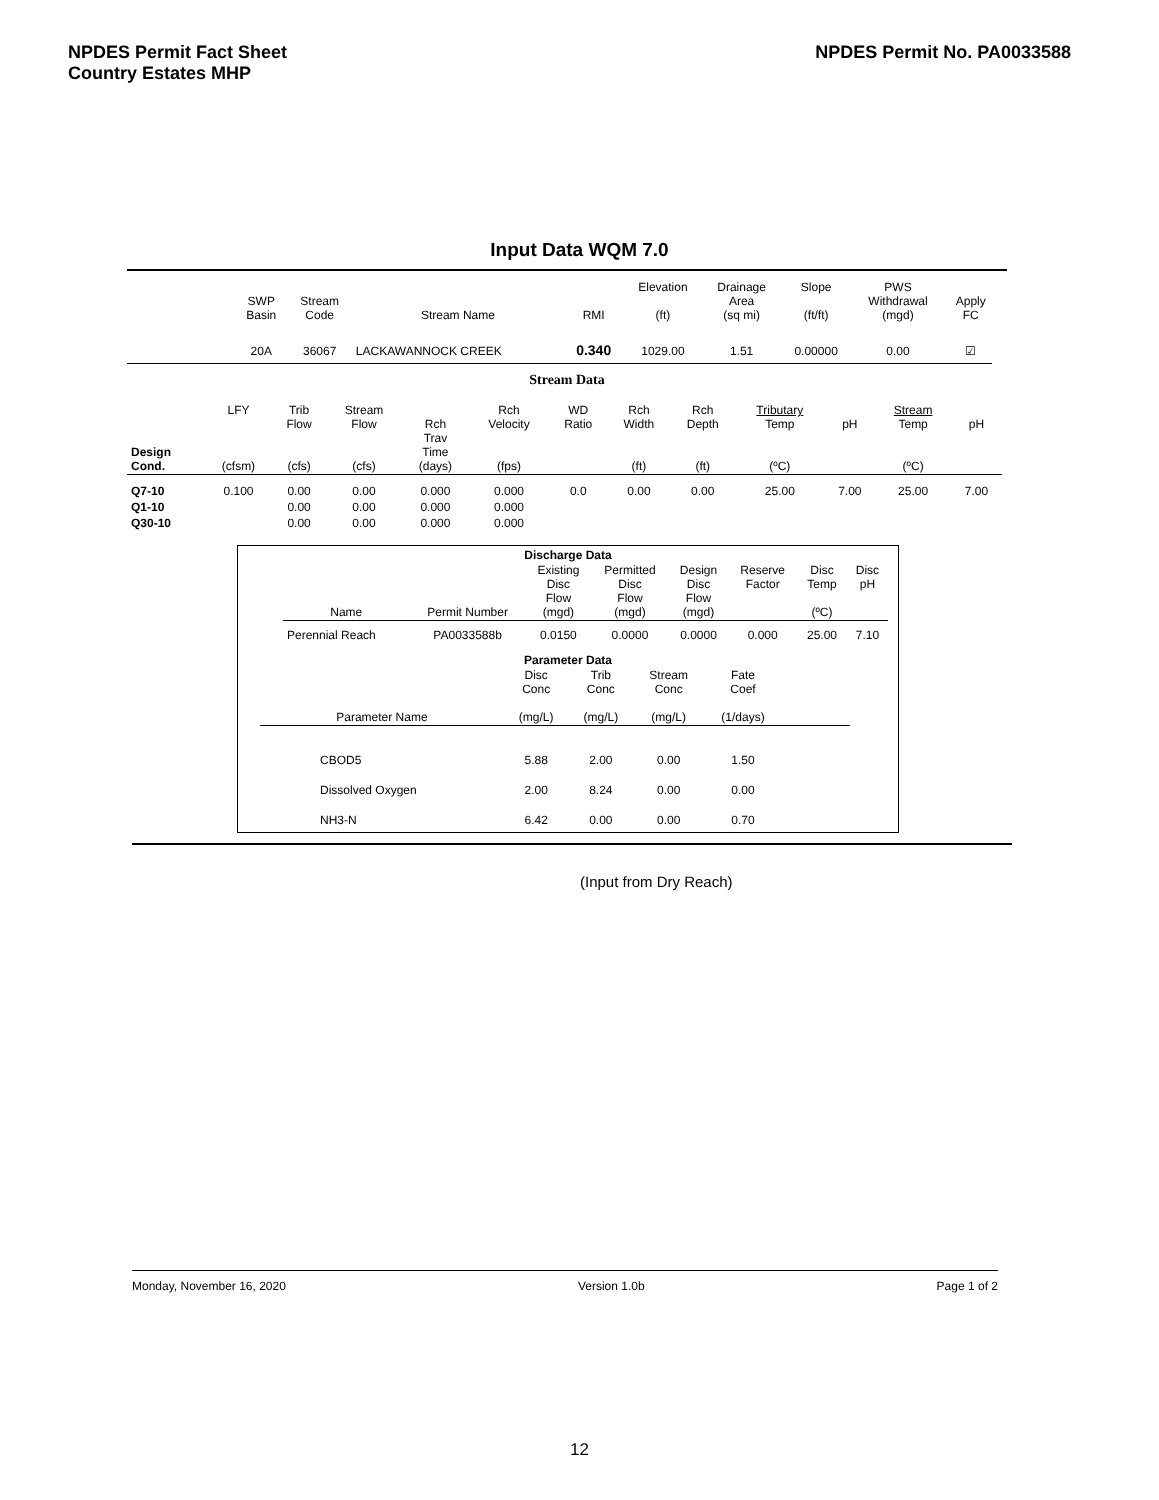NPDES Permit Fact Sheet
Country Estates MHP
NPDES Permit No. PA0033588
Input Data WQM 7.0
| | SWP Basin | Stream Code | Stream Name | RMI | Elevation (ft) | Drainage Area (sq mi) | Slope (ft/ft) | PWS Withdrawal (mgd) | Apply FC |
| --- | --- | --- | --- | --- | --- | --- | --- | --- | --- |
| | 20A | 36067 | LACKAWANNOCK CREEK | 0.340 | 1029.00 | 1.51 | 0.00000 | 0.00 | ☑ |
Stream Data
| Design Cond. | LFY (cfsm) | Trib Flow (cfs) | Stream Flow (cfs) | Rch Trav Time (days) | Rch Velocity (fps) | WD Ratio | Rch Width (ft) | Rch Depth (ft) | Tributary Temp (ºC) | pH | Stream Temp (ºC) | pH |
| --- | --- | --- | --- | --- | --- | --- | --- | --- | --- | --- | --- | --- |
| Q7-10 | 0.100 | 0.00 | 0.00 | 0.000 | 0.000 | 0.0 | 0.00 | 0.00 | 25.00 | 7.00 | 25.00 | 7.00 |
| Q1-10 | | 0.00 | 0.00 | 0.000 | 0.000 | | | | | | | |
| Q30-10 | | 0.00 | 0.00 | 0.000 | 0.000 | | | | | | | |
Discharge Data
| Name | Permit Number | Existing Disc Flow (mgd) | Permitted Disc Flow (mgd) | Design Disc Flow (mgd) | Reserve Factor | Disc Temp (ºC) | Disc pH |
| --- | --- | --- | --- | --- | --- | --- | --- |
| Perennial Reach | PA0033588b | 0.0150 | 0.0000 | 0.0000 | 0.000 | 25.00 | 7.10 |
Parameter Data
| Parameter Name | Disc Conc (mg/L) | Trib Conc (mg/L) | Stream Conc (mg/L) | Fate Coef (1/days) | |
| --- | --- | --- | --- | --- | --- |
| CBOD5 | 5.88 | 2.00 | 0.00 | 1.50 | |
| Dissolved Oxygen | 2.00 | 8.24 | 0.00 | 0.00 | |
| NH3-N | 6.42 | 0.00 | 0.00 | 0.70 | |
(Input from Dry Reach)
Monday, November 16, 2020 Version 1.0b Page 1 of 2
12